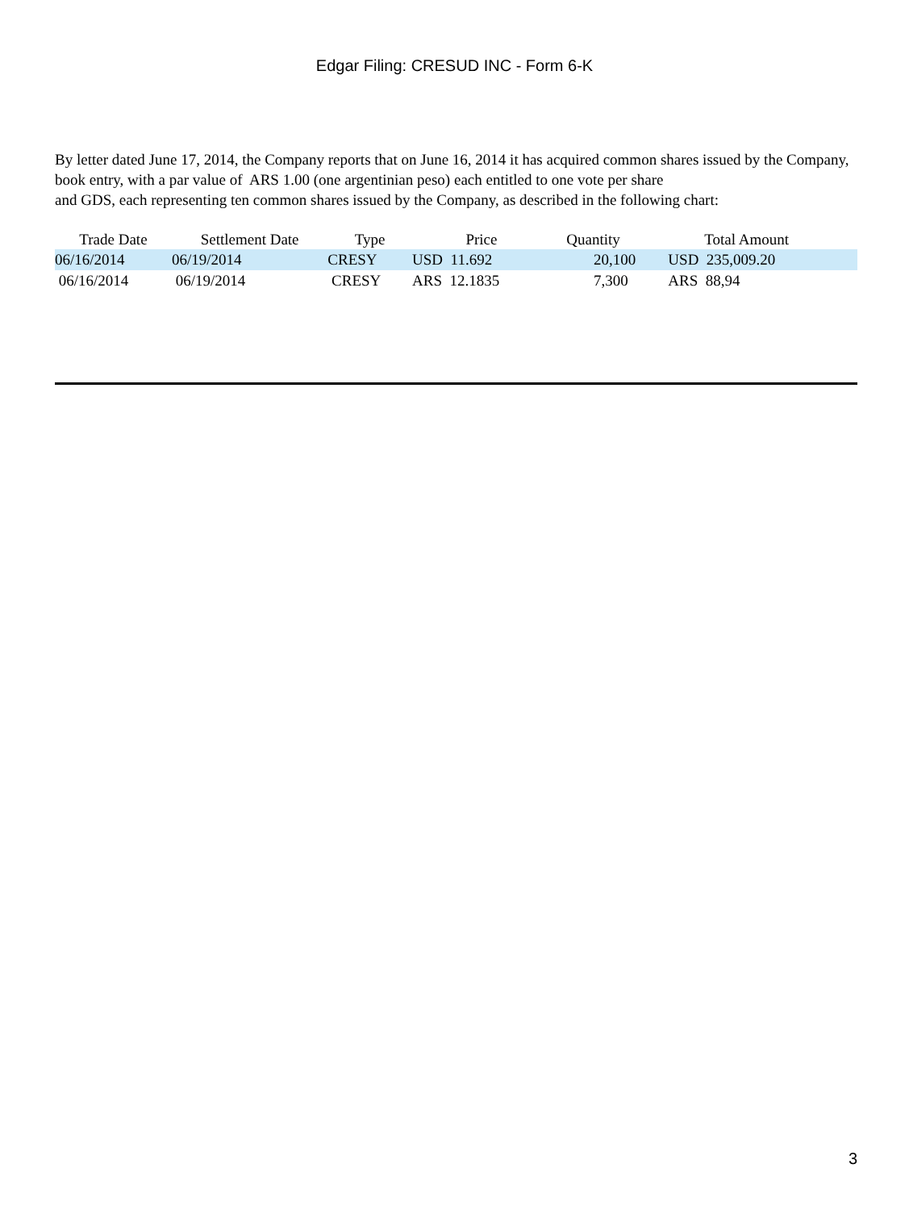Edgar Filing: CRESUD INC - Form 6-K
By letter dated June 17, 2014, the Company reports that on June 16, 2014 it has acquired common shares issued by the Company, book entry, with a par value of ARS 1.00 (one argentinian peso) each entitled to one vote per share
and GDS, each representing ten common shares issued by the Company, as described in the following chart:
| Trade Date | Settlement Date | Type | Price | Quantity | Total Amount |
| --- | --- | --- | --- | --- | --- |
| 06/16/2014 | 06/19/2014 | CRESY | USD 11.692 | 20,100 | USD 235,009.20 |
| 06/16/2014 | 06/19/2014 | CRESY | ARS 12.1835 | 7,300 | ARS 88,94 |
3